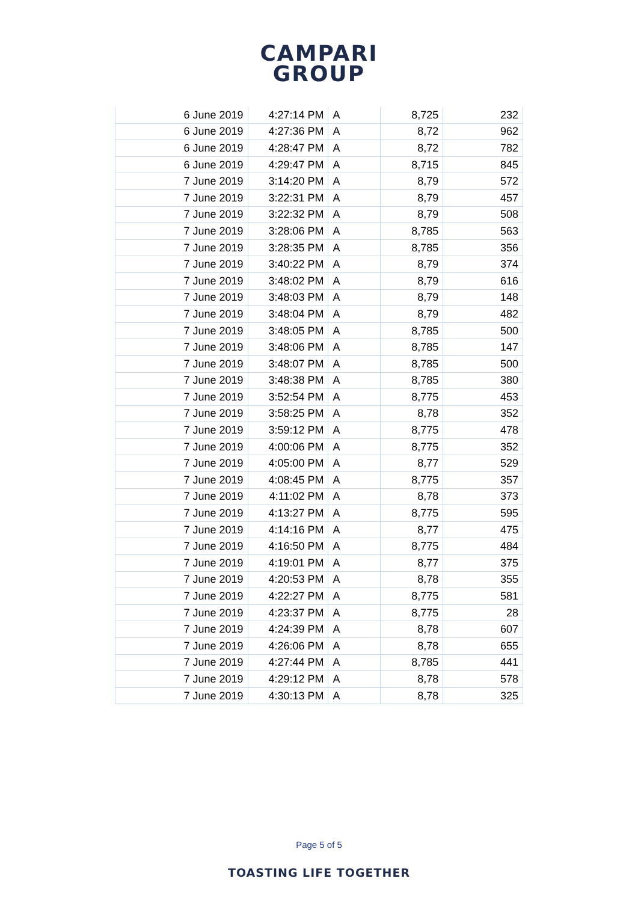CAMPARI
GROUP
| 6 June 2019 | 4:27:14 PM | A | 8,725 | 232 |
| 6 June 2019 | 4:27:36 PM | A | 8,72 | 962 |
| 6 June 2019 | 4:28:47 PM | A | 8,72 | 782 |
| 6 June 2019 | 4:29:47 PM | A | 8,715 | 845 |
| 7 June 2019 | 3:14:20 PM | A | 8,79 | 572 |
| 7 June 2019 | 3:22:31 PM | A | 8,79 | 457 |
| 7 June 2019 | 3:22:32 PM | A | 8,79 | 508 |
| 7 June 2019 | 3:28:06 PM | A | 8,785 | 563 |
| 7 June 2019 | 3:28:35 PM | A | 8,785 | 356 |
| 7 June 2019 | 3:40:22 PM | A | 8,79 | 374 |
| 7 June 2019 | 3:48:02 PM | A | 8,79 | 616 |
| 7 June 2019 | 3:48:03 PM | A | 8,79 | 148 |
| 7 June 2019 | 3:48:04 PM | A | 8,79 | 482 |
| 7 June 2019 | 3:48:05 PM | A | 8,785 | 500 |
| 7 June 2019 | 3:48:06 PM | A | 8,785 | 147 |
| 7 June 2019 | 3:48:07 PM | A | 8,785 | 500 |
| 7 June 2019 | 3:48:38 PM | A | 8,785 | 380 |
| 7 June 2019 | 3:52:54 PM | A | 8,775 | 453 |
| 7 June 2019 | 3:58:25 PM | A | 8,78 | 352 |
| 7 June 2019 | 3:59:12 PM | A | 8,775 | 478 |
| 7 June 2019 | 4:00:06 PM | A | 8,775 | 352 |
| 7 June 2019 | 4:05:00 PM | A | 8,77 | 529 |
| 7 June 2019 | 4:08:45 PM | A | 8,775 | 357 |
| 7 June 2019 | 4:11:02 PM | A | 8,78 | 373 |
| 7 June 2019 | 4:13:27 PM | A | 8,775 | 595 |
| 7 June 2019 | 4:14:16 PM | A | 8,77 | 475 |
| 7 June 2019 | 4:16:50 PM | A | 8,775 | 484 |
| 7 June 2019 | 4:19:01 PM | A | 8,77 | 375 |
| 7 June 2019 | 4:20:53 PM | A | 8,78 | 355 |
| 7 June 2019 | 4:22:27 PM | A | 8,775 | 581 |
| 7 June 2019 | 4:23:37 PM | A | 8,775 | 28 |
| 7 June 2019 | 4:24:39 PM | A | 8,78 | 607 |
| 7 June 2019 | 4:26:06 PM | A | 8,78 | 655 |
| 7 June 2019 | 4:27:44 PM | A | 8,785 | 441 |
| 7 June 2019 | 4:29:12 PM | A | 8,78 | 578 |
| 7 June 2019 | 4:30:13 PM | A | 8,78 | 325 |
Page 5 of 5
TOASTING LIFE TOGETHER